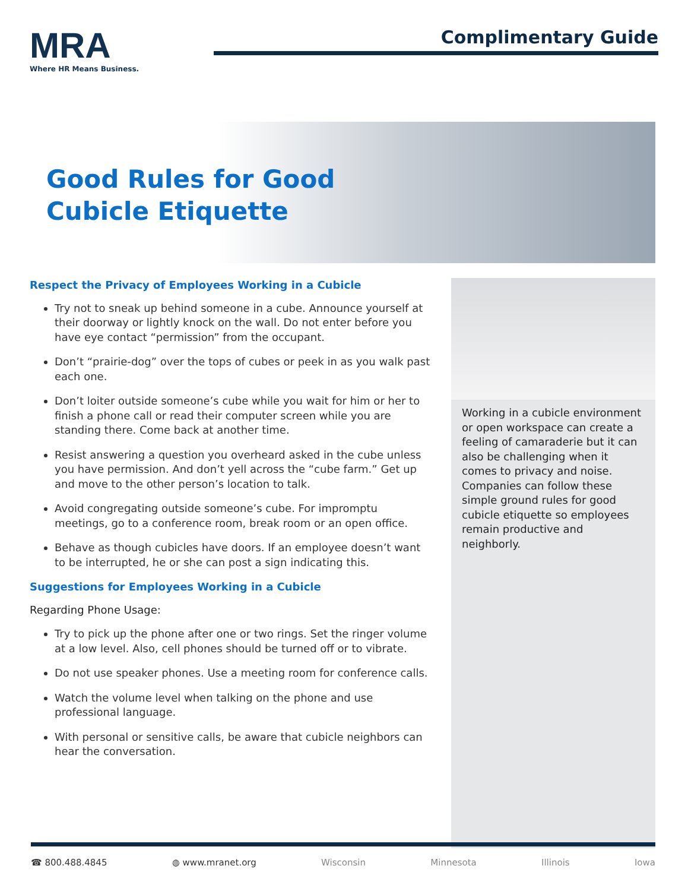MRA
Where HR Means Business.
Complimentary Guide
Good Rules for Good
Cubicle Etiquette
Respect the Privacy of Employees Working in a Cubicle
Try not to sneak up behind someone in a cube. Announce yourself at their doorway or lightly knock on the wall. Do not enter before you have eye contact “permission” from the occupant.
Don’t “prairie-dog” over the tops of cubes or peek in as you walk past each one.
Don’t loiter outside someone’s cube while you wait for him or her to finish a phone call or read their computer screen while you are standing there. Come back at another time.
Resist answering a question you overheard asked in the cube unless you have permission. And don’t yell across the “cube farm.” Get up and move to the other person’s location to talk.
Avoid congregating outside someone’s cube. For impromptu meetings, go to a conference room, break room or an open office.
Behave as though cubicles have doors. If an employee doesn’t want to be interrupted, he or she can post a sign indicating this.
Suggestions for Employees Working in a Cubicle
Regarding Phone Usage:
Try to pick up the phone after one or two rings. Set the ringer volume at a low level. Also, cell phones should be turned off or to vibrate.
Do not use speaker phones. Use a meeting room for conference calls.
Watch the volume level when talking on the phone and use professional language.
With personal or sensitive calls, be aware that cubicle neighbors can hear the conversation.
Working in a cubicle environment or open workspace can create a feeling of camaraderie but it can also be challenging when it comes to privacy and noise. Companies can follow these simple ground rules for good cubicle etiquette so employees remain productive and neighborly.
☎ 800.488.4845 ◍ www.mranet.org Wisconsin Minnesota Illinois Iowa